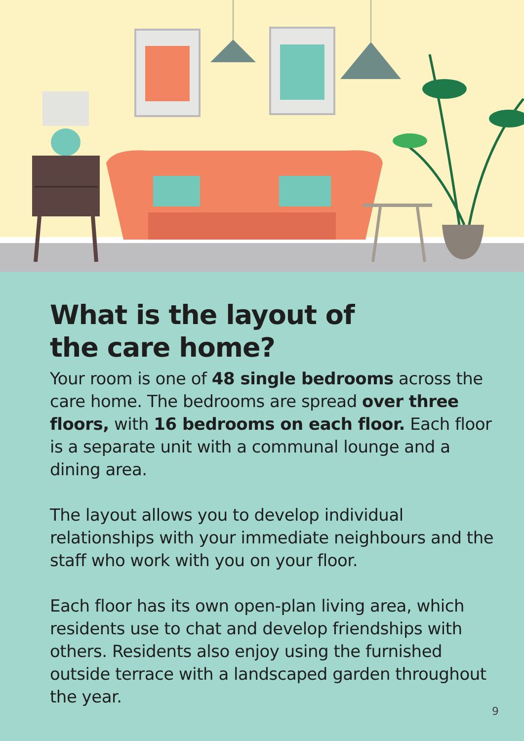What is the layout of
the care home?
Your room is one of 48 single bedrooms across the care home. The bedrooms are spread over three floors, with 16 bedrooms on each floor. Each floor is a separate unit with a communal lounge and a dining area.
The layout allows you to develop individual relationships with your immediate neighbours and the staff who work with you on your floor.
Each floor has its own open-plan living area, which residents use to chat and develop friendships with others. Residents also enjoy using the furnished outside terrace with a landscaped garden throughout the year.
9